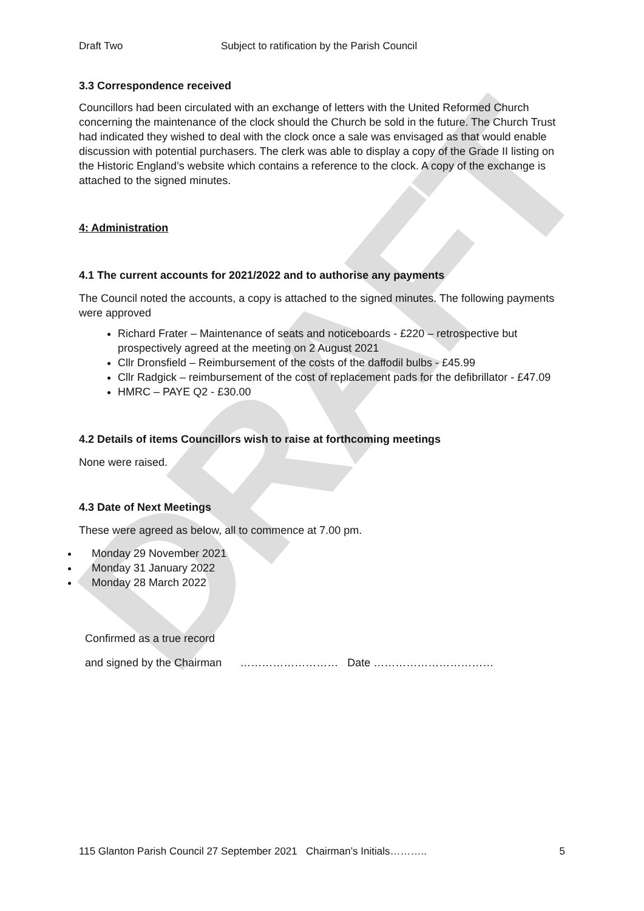DRAFT
Draft Two Subject to ratification by the Parish Council
3.3 Correspondence received
Councillors had been circulated with an exchange of letters with the United Reformed Church concerning the maintenance of the clock should the Church be sold in the future. The Church Trust had indicated they wished to deal with the clock once a sale was envisaged as that would enable discussion with potential purchasers. The clerk was able to display a copy of the Grade II listing on the Historic England’s website which contains a reference to the clock. A copy of the exchange is attached to the signed minutes.
4: Administration
4.1 The current accounts for 2021/2022 and to authorise any payments
The Council noted the accounts, a copy is attached to the signed minutes. The following payments were approved
Richard Frater – Maintenance of seats and noticeboards - £220 – retrospective but prospectively agreed at the meeting on 2 August 2021
Cllr Dronsfield – Reimbursement of the costs of the daffodil bulbs - £45.99
Cllr Radgick – reimbursement of the cost of replacement pads for the defibrillator - £47.09
HMRC – PAYE Q2 - £30.00
4.2 Details of items Councillors wish to raise at forthcoming meetings
None were raised.
4.3 Date of Next Meetings
These were agreed as below, all to commence at 7.00 pm.
Monday 29 November 2021
Monday 31 January 2022
Monday 28 March 2022
Confirmed as a true record
and signed by the Chairman ……………………… Date ……………………………
115 Glanton Parish Council 27 September 2021 Chairman’s Initials……….. 5